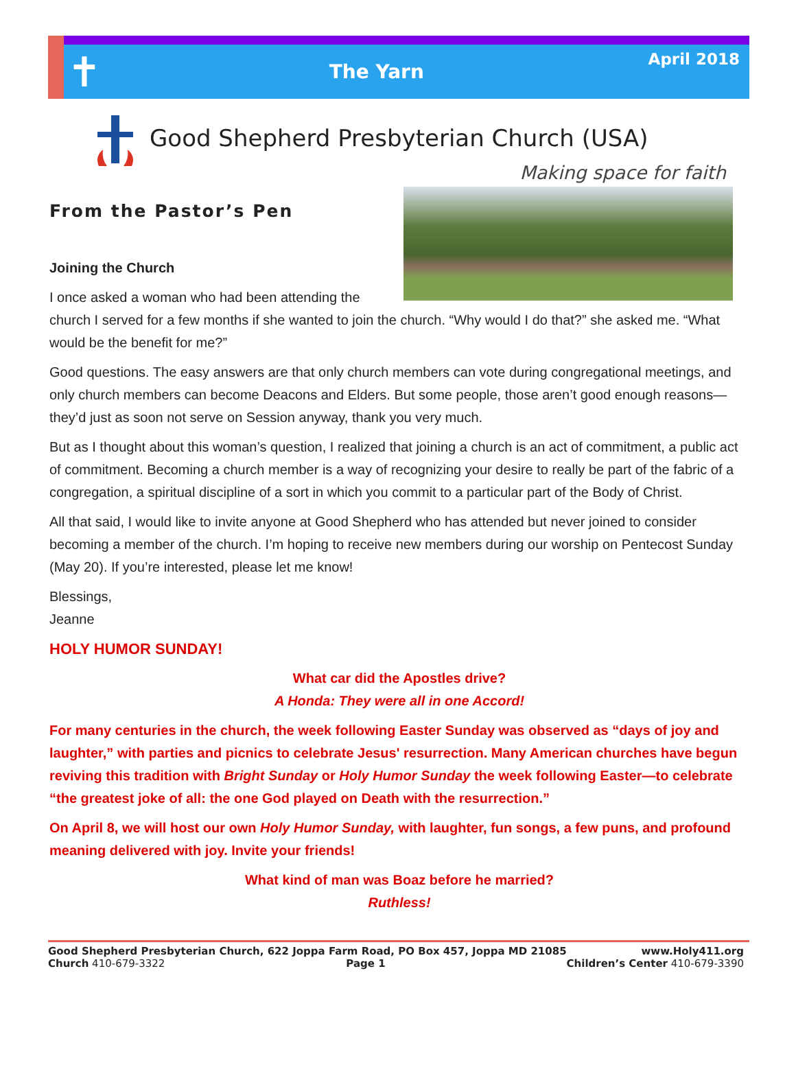✝
The Yarn
April 2018
Good Shepherd Presbyterian Church (USA)
Making space for faith
From the Pastor’s Pen
Joining the Church
I once asked a woman who had been attending the church I served for a few months if she wanted to join the church. “Why would I do that?” she asked me. “What would be the benefit for me?”
Good questions. The easy answers are that only church members can vote during congregational meetings, and only church members can become Deacons and Elders. But some people, those aren’t good enough reasons—they’d just as soon not serve on Session anyway, thank you very much.
But as I thought about this woman’s question, I realized that joining a church is an act of commitment, a public act of commitment. Becoming a church member is a way of recognizing your desire to really be part of the fabric of a congregation, a spiritual discipline of a sort in which you commit to a particular part of the Body of Christ.
All that said, I would like to invite anyone at Good Shepherd who has attended but never joined to consider becoming a member of the church. I’m hoping to receive new members during our worship on Pentecost Sunday (May 20). If you’re interested, please let me know!
Blessings,
Jeanne
HOLY HUMOR SUNDAY!
What car did the Apostles drive?
A Honda: They were all in one Accord!
For many centuries in the church, the week following Easter Sunday was observed as “days of joy and laughter,” with parties and picnics to celebrate Jesus' resurrection. Many American churches have begun reviving this tradition with Bright Sunday or Holy Humor Sunday the week following Easter—to celebrate “the greatest joke of all: the one God played on Death with the resurrection.”
On April 8, we will host our own Holy Humor Sunday, with laughter, fun songs, a few puns, and profound meaning delivered with joy. Invite your friends!
What kind of man was Boaz before he married?
Ruthless!
Good Shepherd Presbyterian Church, 622 Joppa Farm Road, PO Box 457, Joppa MD 21085 www.Holy411.org
Church 410-679-3322 Page 1 Children’s Center 410-679-3390